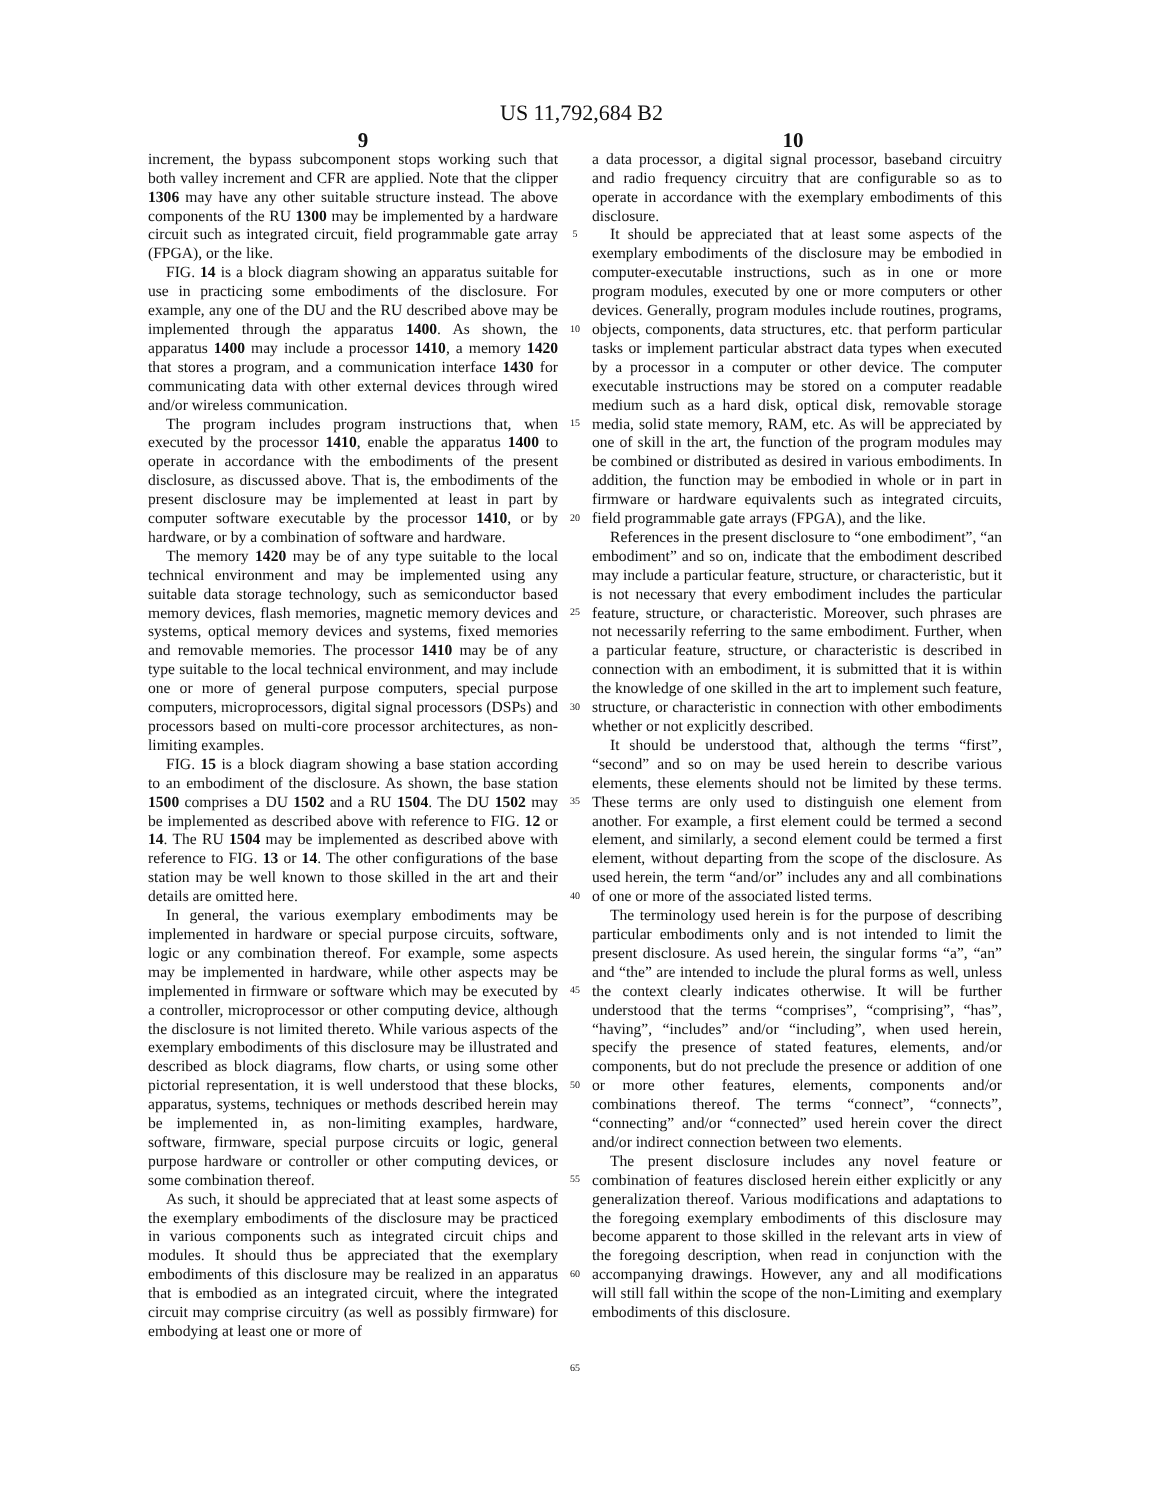US 11,792,684 B2
9 10
increment, the bypass subcomponent stops working such that both valley increment and CFR are applied. Note that the clipper 1306 may have any other suitable structure instead. The above components of the RU 1300 may be implemented by a hardware circuit such as integrated circuit, field programmable gate array (FPGA), or the like.
FIG. 14 is a block diagram showing an apparatus suitable for use in practicing some embodiments of the disclosure. For example, any one of the DU and the RU described above may be implemented through the apparatus 1400. As shown, the apparatus 1400 may include a processor 1410, a memory 1420 that stores a program, and a communication interface 1430 for communicating data with other external devices through wired and/or wireless communication.
The program includes program instructions that, when executed by the processor 1410, enable the apparatus 1400 to operate in accordance with the embodiments of the present disclosure, as discussed above. That is, the embodiments of the present disclosure may be implemented at least in part by computer software executable by the processor 1410, or by hardware, or by a combination of software and hardware.
The memory 1420 may be of any type suitable to the local technical environment and may be implemented using any suitable data storage technology, such as semiconductor based memory devices, flash memories, magnetic memory devices and systems, optical memory devices and systems, fixed memories and removable memories. The processor 1410 may be of any type suitable to the local technical environment, and may include one or more of general purpose computers, special purpose computers, microprocessors, digital signal processors (DSPs) and processors based on multi-core processor architectures, as non-limiting examples.
FIG. 15 is a block diagram showing a base station according to an embodiment of the disclosure. As shown, the base station 1500 comprises a DU 1502 and a RU 1504. The DU 1502 may be implemented as described above with reference to FIG. 12 or 14. The RU 1504 may be implemented as described above with reference to FIG. 13 or 14. The other configurations of the base station may be well known to those skilled in the art and their details are omitted here.
In general, the various exemplary embodiments may be implemented in hardware or special purpose circuits, software, logic or any combination thereof. For example, some aspects may be implemented in hardware, while other aspects may be implemented in firmware or software which may be executed by a controller, microprocessor or other computing device, although the disclosure is not limited thereto. While various aspects of the exemplary embodiments of this disclosure may be illustrated and described as block diagrams, flow charts, or using some other pictorial representation, it is well understood that these blocks, apparatus, systems, techniques or methods described herein may be implemented in, as non-limiting examples, hardware, software, firmware, special purpose circuits or logic, general purpose hardware or controller or other computing devices, or some combination thereof.
As such, it should be appreciated that at least some aspects of the exemplary embodiments of the disclosure may be practiced in various components such as integrated circuit chips and modules. It should thus be appreciated that the exemplary embodiments of this disclosure may be realized in an apparatus that is embodied as an integrated circuit, where the integrated circuit may comprise circuitry (as well as possibly firmware) for embodying at least one or more of
5
10
15
20
25
30
35
40
45
50
55
60
65
a data processor, a digital signal processor, baseband circuitry and radio frequency circuitry that are configurable so as to operate in accordance with the exemplary embodiments of this disclosure.
It should be appreciated that at least some aspects of the exemplary embodiments of the disclosure may be embodied in computer-executable instructions, such as in one or more program modules, executed by one or more computers or other devices. Generally, program modules include routines, programs, objects, components, data structures, etc. that perform particular tasks or implement particular abstract data types when executed by a processor in a computer or other device. The computer executable instructions may be stored on a computer readable medium such as a hard disk, optical disk, removable storage media, solid state memory, RAM, etc. As will be appreciated by one of skill in the art, the function of the program modules may be combined or distributed as desired in various embodiments. In addition, the function may be embodied in whole or in part in firmware or hardware equivalents such as integrated circuits, field programmable gate arrays (FPGA), and the like.
References in the present disclosure to “one embodiment”, “an embodiment” and so on, indicate that the embodiment described may include a particular feature, structure, or characteristic, but it is not necessary that every embodiment includes the particular feature, structure, or characteristic. Moreover, such phrases are not necessarily referring to the same embodiment. Further, when a particular feature, structure, or characteristic is described in connection with an embodiment, it is submitted that it is within the knowledge of one skilled in the art to implement such feature, structure, or characteristic in connection with other embodiments whether or not explicitly described.
It should be understood that, although the terms “first”, “second” and so on may be used herein to describe various elements, these elements should not be limited by these terms. These terms are only used to distinguish one element from another. For example, a first element could be termed a second element, and similarly, a second element could be termed a first element, without departing from the scope of the disclosure. As used herein, the term “and/or” includes any and all combinations of one or more of the associated listed terms.
The terminology used herein is for the purpose of describing particular embodiments only and is not intended to limit the present disclosure. As used herein, the singular forms “a”, “an” and “the” are intended to include the plural forms as well, unless the context clearly indicates otherwise. It will be further understood that the terms “comprises”, “comprising”, “has”, “having”, “includes” and/or “including”, when used herein, specify the presence of stated features, elements, and/or components, but do not preclude the presence or addition of one or more other features, elements, components and/or combinations thereof. The terms “connect”, “connects”, “connecting” and/or “connected” used herein cover the direct and/or indirect connection between two elements.
The present disclosure includes any novel feature or combination of features disclosed herein either explicitly or any generalization thereof. Various modifications and adaptations to the foregoing exemplary embodiments of this disclosure may become apparent to those skilled in the relevant arts in view of the foregoing description, when read in conjunction with the accompanying drawings. However, any and all modifications will still fall within the scope of the non-Limiting and exemplary embodiments of this disclosure.